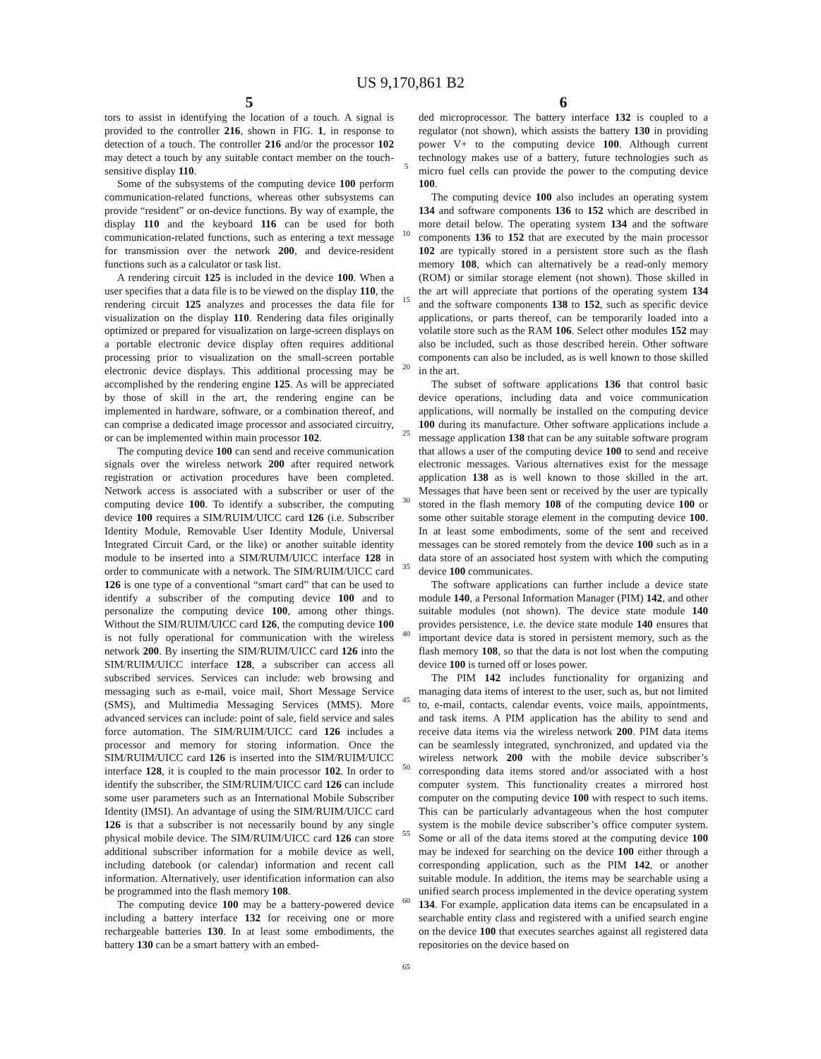US 9,170,861 B2
5
tors to assist in identifying the location of a touch. A signal is provided to the controller 216, shown in FIG. 1, in response to detection of a touch. The controller 216 and/or the processor 102 may detect a touch by any suitable contact member on the touch-sensitive display 110.
Some of the subsystems of the computing device 100 perform communication-related functions, whereas other subsystems can provide “resident” or on-device functions. By way of example, the display 110 and the keyboard 116 can be used for both communication-related functions, such as entering a text message for transmission over the network 200, and device-resident functions such as a calculator or task list.
A rendering circuit 125 is included in the device 100. When a user specifies that a data file is to be viewed on the display 110, the rendering circuit 125 analyzes and processes the data file for visualization on the display 110. Rendering data files originally optimized or prepared for visualization on large-screen displays on a portable electronic device display often requires additional processing prior to visualization on the small-screen portable electronic device displays. This additional processing may be accomplished by the rendering engine 125. As will be appreciated by those of skill in the art, the rendering engine can be implemented in hardware, software, or a combination thereof, and can comprise a dedicated image processor and associated circuitry, or can be implemented within main processor 102.
The computing device 100 can send and receive communication signals over the wireless network 200 after required network registration or activation procedures have been completed. Network access is associated with a subscriber or user of the computing device 100. To identify a subscriber, the computing device 100 requires a SIM/RUIM/UICC card 126 (i.e. Subscriber Identity Module, Removable User Identity Module, Universal Integrated Circuit Card, or the like) or another suitable identity module to be inserted into a SIM/RUIM/UICC interface 128 in order to communicate with a network. The SIM/RUIM/UICC card 126 is one type of a conventional “smart card” that can be used to identify a subscriber of the computing device 100 and to personalize the computing device 100, among other things. Without the SIM/RUIM/UICC card 126, the computing device 100 is not fully operational for communication with the wireless network 200. By inserting the SIM/RUIM/UICC card 126 into the SIM/RUIM/UICC interface 128, a subscriber can access all subscribed services. Services can include: web browsing and messaging such as e-mail, voice mail, Short Message Service (SMS), and Multimedia Messaging Services (MMS). More advanced services can include: point of sale, field service and sales force automation. The SIM/RUIM/UICC card 126 includes a processor and memory for storing information. Once the SIM/RUIM/UICC card 126 is inserted into the SIM/RUIM/UICC interface 128, it is coupled to the main processor 102. In order to identify the subscriber, the SIM/RUIM/UICC card 126 can include some user parameters such as an International Mobile Subscriber Identity (IMSI). An advantage of using the SIM/RUIM/UICC card 126 is that a subscriber is not necessarily bound by any single physical mobile device. The SIM/RUIM/UICC card 126 can store additional subscriber information for a mobile device as well, including datebook (or calendar) information and recent call information. Alternatively, user identification information can also be programmed into the flash memory 108.
The computing device 100 may be a battery-powered device including a battery interface 132 for receiving one or more rechargeable batteries 130. In at least some embodiments, the battery 130 can be a smart battery with an embed-
5
10
15
20
25
30
35
40
45
50
55
60
65
6
ded microprocessor. The battery interface 132 is coupled to a regulator (not shown), which assists the battery 130 in providing power V+ to the computing device 100. Although current technology makes use of a battery, future technologies such as micro fuel cells can provide the power to the computing device 100.
The computing device 100 also includes an operating system 134 and software components 136 to 152 which are described in more detail below. The operating system 134 and the software components 136 to 152 that are executed by the main processor 102 are typically stored in a persistent store such as the flash memory 108, which can alternatively be a read-only memory (ROM) or similar storage element (not shown). Those skilled in the art will appreciate that portions of the operating system 134 and the software components 138 to 152, such as specific device applications, or parts thereof, can be temporarily loaded into a volatile store such as the RAM 106. Select other modules 152 may also be included, such as those described herein. Other software components can also be included, as is well known to those skilled in the art.
The subset of software applications 136 that control basic device operations, including data and voice communication applications, will normally be installed on the computing device 100 during its manufacture. Other software applications include a message application 138 that can be any suitable software program that allows a user of the computing device 100 to send and receive electronic messages. Various alternatives exist for the message application 138 as is well known to those skilled in the art. Messages that have been sent or received by the user are typically stored in the flash memory 108 of the computing device 100 or some other suitable storage element in the computing device 100. In at least some embodiments, some of the sent and received messages can be stored remotely from the device 100 such as in a data store of an associated host system with which the computing device 100 communicates.
The software applications can further include a device state module 140, a Personal Information Manager (PIM) 142, and other suitable modules (not shown). The device state module 140 provides persistence, i.e. the device state module 140 ensures that important device data is stored in persistent memory, such as the flash memory 108, so that the data is not lost when the computing device 100 is turned off or loses power.
The PIM 142 includes functionality for organizing and managing data items of interest to the user, such as, but not limited to, e-mail, contacts, calendar events, voice mails, appointments, and task items. A PIM application has the ability to send and receive data items via the wireless network 200. PIM data items can be seamlessly integrated, synchronized, and updated via the wireless network 200 with the mobile device subscriber’s corresponding data items stored and/or associated with a host computer system. This functionality creates a mirrored host computer on the computing device 100 with respect to such items. This can be particularly advantageous when the host computer system is the mobile device subscriber’s office computer system. Some or all of the data items stored at the computing device 100 may be indexed for searching on the device 100 either through a corresponding application, such as the PIM 142, or another suitable module. In addition, the items may be searchable using a unified search process implemented in the device operating system 134. For example, application data items can be encapsulated in a searchable entity class and registered with a unified search engine on the device 100 that executes searches against all registered data repositories on the device based on